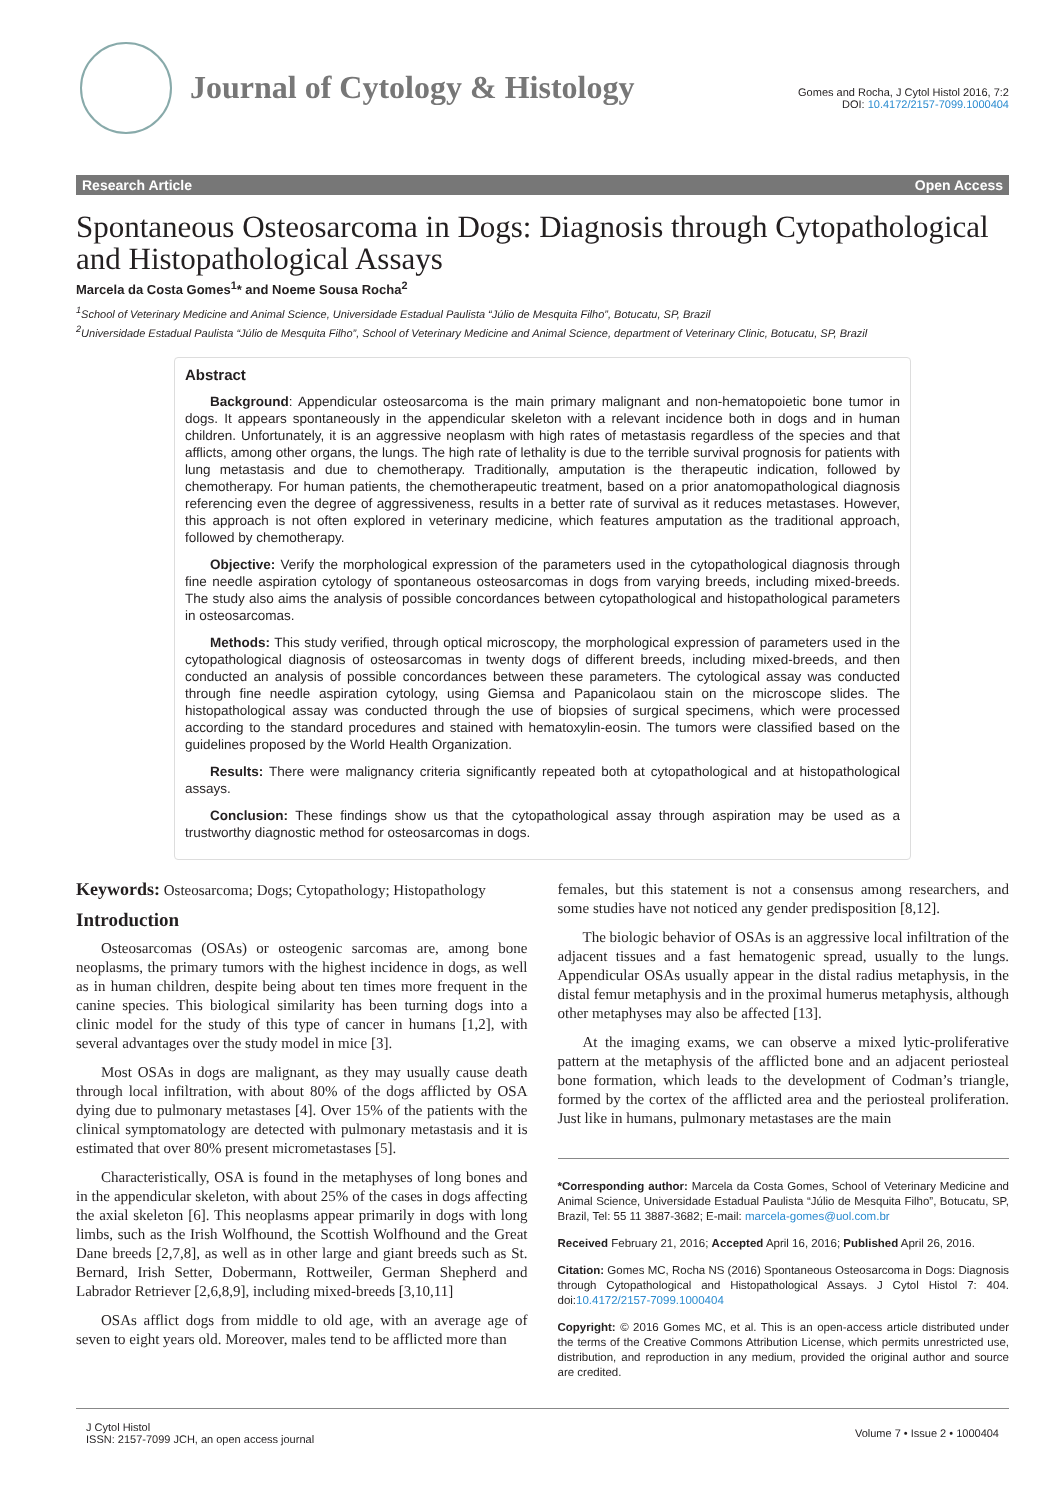Journal of Cytology & Histology
Gomes and Rocha, J Cytol Histol 2016, 7:2
DOI: 10.4172/2157-7099.1000404
Research Article Open Access
Spontaneous Osteosarcoma in Dogs: Diagnosis through Cytopathological and Histopathological Assays
Marcela da Costa Gomes<sup>1</sup>* and Noeme Sousa Rocha<sup>2</sup>
<sup>1</sup> School of Veterinary Medicine and Animal Science, Universidade Estadual Paulista “Júlio de Mesquita Filho”, Botucatu, SP, Brazil
<sup>2</sup> Universidade Estadual Paulista “Júlio de Mesquita Filho”, School of Veterinary Medicine and Animal Science, department of Veterinary Clinic, Botucatu, SP, Brazil
Abstract
Background: Appendicular osteosarcoma is the main primary malignant and non-hematopoietic bone tumor in dogs. It appears spontaneously in the appendicular skeleton with a relevant incidence both in dogs and in human children. Unfortunately, it is an aggressive neoplasm with high rates of metastasis regardless of the species and that afflicts, among other organs, the lungs. The high rate of lethality is due to the terrible survival prognosis for patients with lung metastasis and due to chemotherapy. Traditionally, amputation is the therapeutic indication, followed by chemotherapy. For human patients, the chemotherapeutic treatment, based on a prior anatomopathological diagnosis referencing even the degree of aggressiveness, results in a better rate of survival as it reduces metastases. However, this approach is not often explored in veterinary medicine, which features amputation as the traditional approach, followed by chemotherapy.
Objective: Verify the morphological expression of the parameters used in the cytopathological diagnosis through fine needle aspiration cytology of spontaneous osteosarcomas in dogs from varying breeds, including mixed-breeds. The study also aims the analysis of possible concordances between cytopathological and histopathological parameters in osteosarcomas.
Methods: This study verified, through optical microscopy, the morphological expression of parameters used in the cytopathological diagnosis of osteosarcomas in twenty dogs of different breeds, including mixed-breeds, and then conducted an analysis of possible concordances between these parameters. The cytological assay was conducted through fine needle aspiration cytology, using Giemsa and Papanicolaou stain on the microscope slides. The histopathological assay was conducted through the use of biopsies of surgical specimens, which were processed according to the standard procedures and stained with hematoxylin-eosin. The tumors were classified based on the guidelines proposed by the World Health Organization.
Results: There were malignancy criteria significantly repeated both at cytopathological and at histopathological assays.
Conclusion: These findings show us that the cytopathological assay through aspiration may be used as a trustworthy diagnostic method for osteosarcomas in dogs.
Keywords: Osteosarcoma; Dogs; Cytopathology; Histopathology
Introduction
Osteosarcomas (OSAs) or osteogenic sarcomas are, among bone neoplasms, the primary tumors with the highest incidence in dogs, as well as in human children, despite being about ten times more frequent in the canine species. This biological similarity has been turning dogs into a clinic model for the study of this type of cancer in humans [1,2], with several advantages over the study model in mice [3].
Most OSAs in dogs are malignant, as they may usually cause death through local infiltration, with about 80% of the dogs afflicted by OSA dying due to pulmonary metastases [4]. Over 15% of the patients with the clinical symptomatology are detected with pulmonary metastasis and it is estimated that over 80% present micrometastases [5].
Characteristically, OSA is found in the metaphyses of long bones and in the appendicular skeleton, with about 25% of the cases in dogs affecting the axial skeleton [6]. This neoplasms appear primarily in dogs with long limbs, such as the Irish Wolfhound, the Scottish Wolfhound and the Great Dane breeds [2,7,8], as well as in other large and giant breeds such as St. Bernard, Irish Setter, Dobermann, Rottweiler, German Shepherd and Labrador Retriever [2,6,8,9], including mixed-breeds [3,10,11]
OSAs afflict dogs from middle to old age, with an average age of seven to eight years old. Moreover, males tend to be afflicted more than
females, but this statement is not a consensus among researchers, and some studies have not noticed any gender predisposition [8,12].
The biologic behavior of OSAs is an aggressive local infiltration of the adjacent tissues and a fast hematogenic spread, usually to the lungs. Appendicular OSAs usually appear in the distal radius metaphysis, in the distal femur metaphysis and in the proximal humerus metaphysis, although other metaphyses may also be affected [13].
At the imaging exams, we can observe a mixed lytic-proliferative pattern at the metaphysis of the afflicted bone and an adjacent periosteal bone formation, which leads to the development of Codman’s triangle, formed by the cortex of the afflicted area and the periosteal proliferation. Just like in humans, pulmonary metastases are the main
*Corresponding author: Marcela da Costa Gomes, School of Veterinary Medicine and Animal Science, Universidade Estadual Paulista “Júlio de Mesquita Filho”, Botucatu, SP, Brazil, Tel: 55 11 3887-3682; E-mail: marcela-gomes@uol.com.br
Received February 21, 2016; Accepted April 16, 2016; Published April 26, 2016.
Citation: Gomes MC, Rocha NS (2016) Spontaneous Osteosarcoma in Dogs: Diagnosis through Cytopathological and Histopathological Assays. J Cytol Histol 7: 404. doi:10.4172/2157-7099.1000404
Copyright: © 2016 Gomes MC, et al. This is an open-access article distributed under the terms of the Creative Commons Attribution License, which permits unrestricted use, distribution, and reproduction in any medium, provided the original author and source are credited.
J Cytol Histol
ISSN: 2157-7099 JCH, an open access journal
Volume 7 • Issue 2 • 1000404